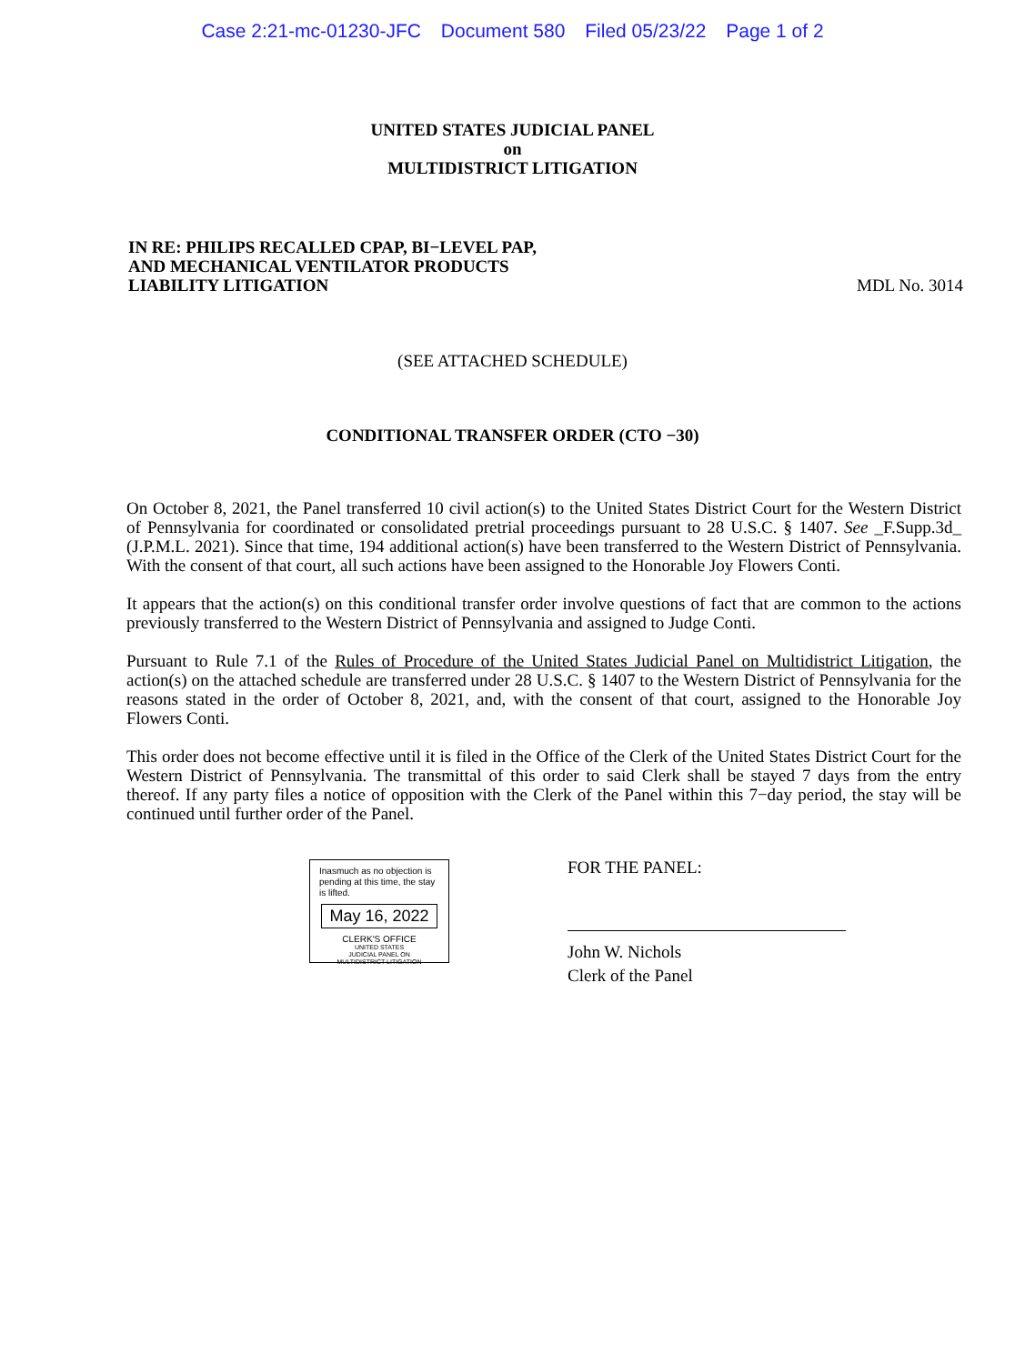Case 2:21-mc-01230-JFC Document 580 Filed 05/23/22 Page 1 of 2
UNITED STATES JUDICIAL PANEL
on
MULTIDISTRICT LITIGATION
IN RE: PHILIPS RECALLED CPAP, BI−LEVEL PAP,
AND MECHANICAL VENTILATOR PRODUCTS
LIABILITY LITIGATION
MDL No. 3014
(SEE ATTACHED SCHEDULE)
CONDITIONAL TRANSFER ORDER (CTO −30)
On October 8, 2021, the Panel transferred 10 civil action(s) to the United States District Court for the Western District of Pennsylvania for coordinated or consolidated pretrial proceedings pursuant to 28 U.S.C. § 1407. See _F.Supp.3d_ (J.P.M.L. 2021). Since that time, 194 additional action(s) have been transferred to the Western District of Pennsylvania. With the consent of that court, all such actions have been assigned to the Honorable Joy Flowers Conti.
It appears that the action(s) on this conditional transfer order involve questions of fact that are common to the actions previously transferred to the Western District of Pennsylvania and assigned to Judge Conti.
Pursuant to Rule 7.1 of the Rules of Procedure of the United States Judicial Panel on Multidistrict Litigation, the action(s) on the attached schedule are transferred under 28 U.S.C. § 1407 to the Western District of Pennsylvania for the reasons stated in the order of October 8, 2021, and, with the consent of that court, assigned to the Honorable Joy Flowers Conti.
This order does not become effective until it is filed in the Office of the Clerk of the United States District Court for the Western District of Pennsylvania. The transmittal of this order to said Clerk shall be stayed 7 days from the entry thereof. If any party files a notice of opposition with the Clerk of the Panel within this 7−day period, the stay will be continued until further order of the Panel.
Inasmuch as no objection is pending at this time, the stay is lifted.
May 16, 2022
CLERK'S OFFICE
UNITED STATES
JUDICIAL PANEL ON
MULTIDISTRICT LITIGATION
FOR THE PANEL:
John W. Nichols
Clerk of the Panel